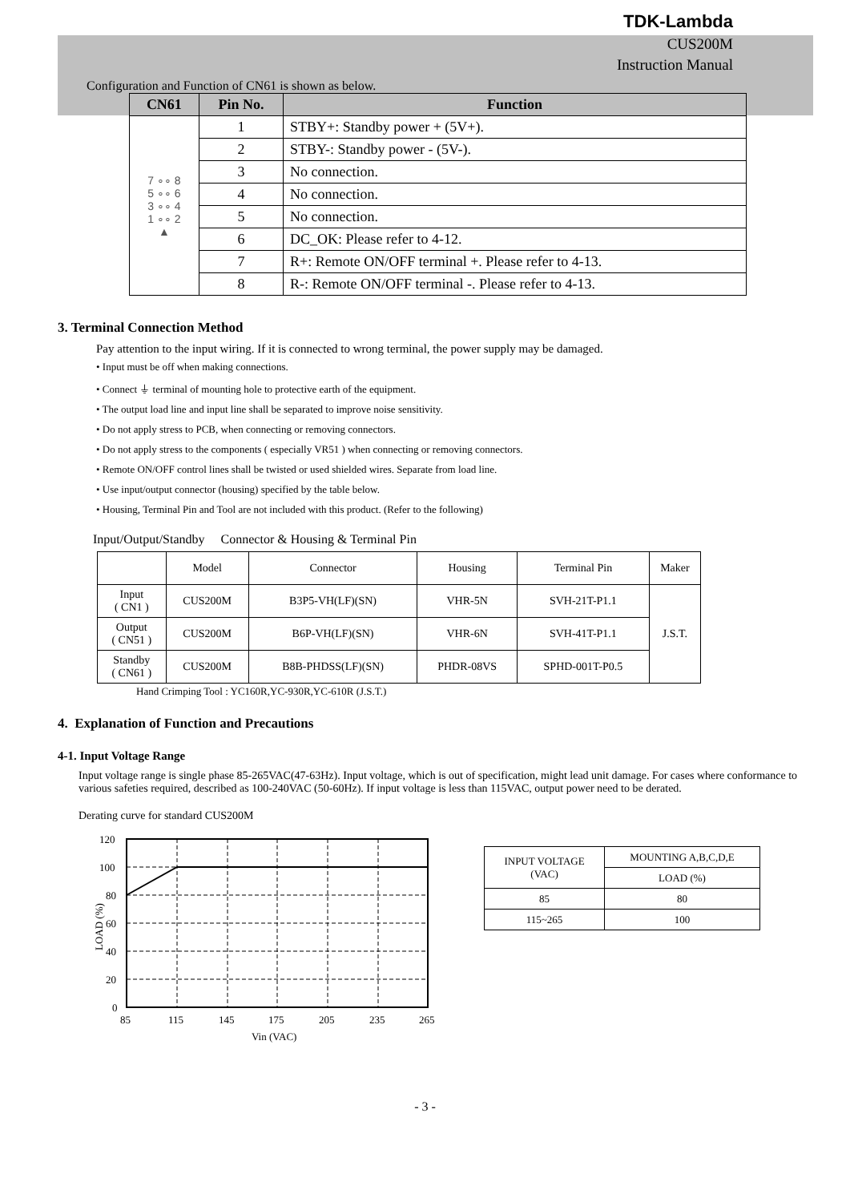TDK-Lambda
CUS200M
Instruction Manual
Configuration and Function of CN61 is shown as below.
| CN61 | Pin No. | Function |
| --- | --- | --- |
| 7 ∘∘ 8 5 ∘∘ 6 3 ∘∘ 4 1 ∘∘ 2 ▲ | 1 | STBY+: Standby power + (5V+). |
| | 2 | STBY-: Standby power - (5V-). |
| | 3 | No connection. |
| | 4 | No connection. |
| | 5 | No connection. |
| | 6 | DC_OK: Please refer to 4-12. |
| | 7 | R+: Remote ON/OFF terminal +. Please refer to 4-13. |
| | 8 | R-: Remote ON/OFF terminal -. Please refer to 4-13. |
3. Terminal Connection Method
Pay attention to the input wiring. If it is connected to wrong terminal, the power supply may be damaged.
• Input must be off when making connections.
• Connect ⏚ terminal of mounting hole to protective earth of the equipment.
• The output load line and input line shall be separated to improve noise sensitivity.
• Do not apply stress to PCB, when connecting or removing connectors.
• Do not apply stress to the components ( especially VR51 ) when connecting or removing connectors.
• Remote ON/OFF control lines shall be twisted or used shielded wires. Separate from load line.
• Use input/output connector (housing) specified by the table below.
• Housing, Terminal Pin and Tool are not included with this product. (Refer to the following)
Input/Output/Standby Connector & Housing & Terminal Pin
| | Model | Connector | Housing | Terminal Pin | Maker |
| Input ( CN1 ) | CUS200M | B3P5-VH(LF)(SN) | VHR-5N | SVH-21T-P1.1 | J.S.T. |
| Output ( CN51 ) | CUS200M | B6P-VH(LF)(SN) | VHR-6N | SVH-41T-P1.1 | |
| Standby ( CN61 ) | CUS200M | B8B-PHDSS(LF)(SN) | PHDR-08VS | SPHD-001T-P0.5 | |
Hand Crimping Tool : YC160R,YC-930R,YC-610R (J.S.T.)
4. Explanation of Function and Precautions
4-1. Input Voltage Range
Input voltage range is single phase 85-265VAC(47-63Hz). Input voltage, which is out of specification, might lead unit damage. For cases where conformance to various safeties required, described as 100-240VAC (50-60Hz). If input voltage is less than 115VAC, output power need to be derated.
Derating curve for standard CUS200M
120
100
80
60
40
20
0
LOAD (%)
85
115
145
175
205
235
265
Vin (VAC)
| INPUT VOLTAGE (VAC) | MOUNTING A,B,C,D,E |
| | LOAD (%) |
| 85 | 80 |
| 115~265 | 100 |
- 3 -